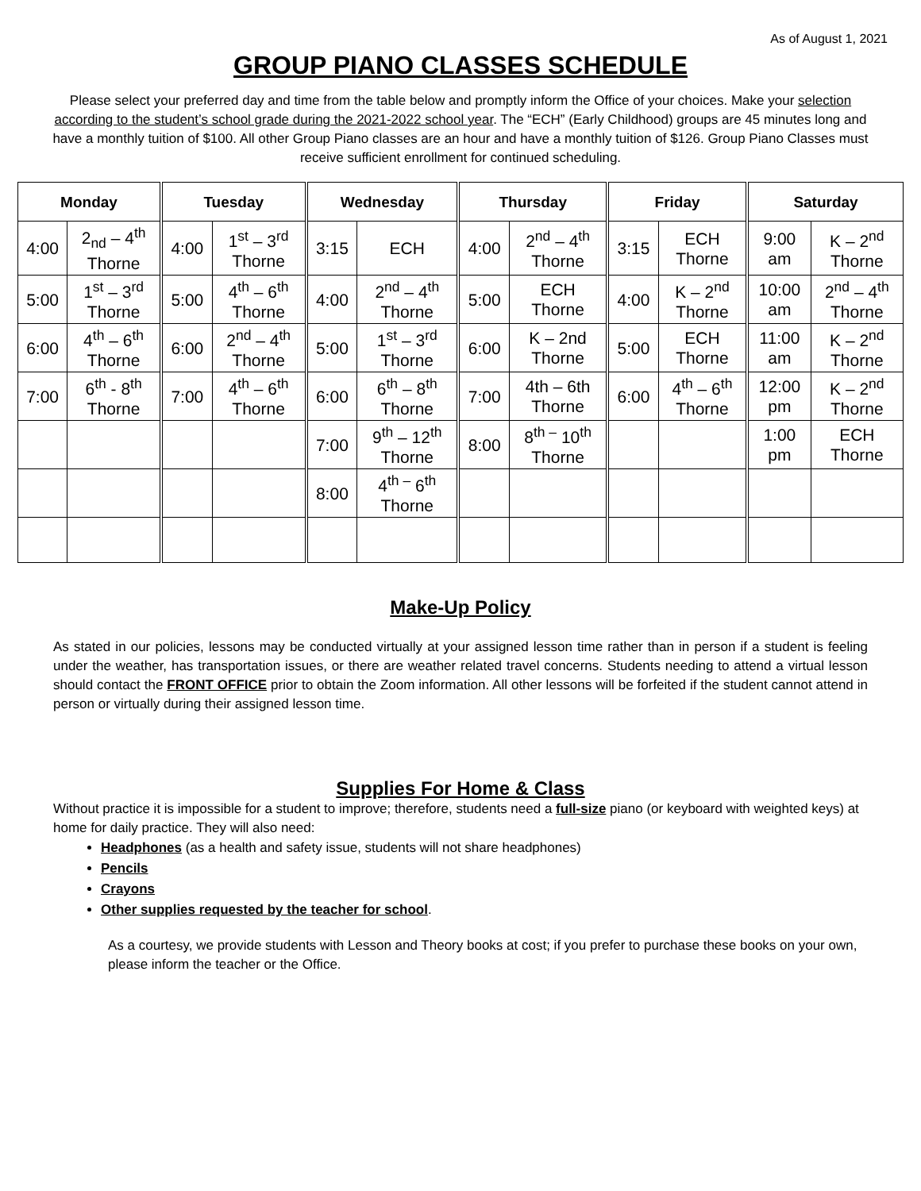As of August 1, 2021
GROUP PIANO CLASSES SCHEDULE
Please select your preferred day and time from the table below and promptly inform the Office of your choices. Make your selection according to the student’s school grade during the 2021-2022 school year. The “ECH” (Early Childhood) groups are 45 minutes long and have a monthly tuition of $100. All other Group Piano classes are an hour and have a monthly tuition of $126. Group Piano Classes must receive sufficient enrollment for continued scheduling.
| Monday | | Tuesday | | Wednesday | | Thursday | | Friday | | Saturday | |
| --- | --- | --- | --- | --- | --- | --- | --- | --- | --- | --- | --- |
| 4:00 | 2<sub>nd</sub> – 4<sup>th</sup> Thorne | 4:00 | 1<sup>st</sup> – 3<sup>rd</sup> Thorne | 3:15 | ECH | 4:00 | 2<sup>nd</sup> – 4<sup>th</sup> Thorne | 3:15 | ECH Thorne | 9:00 am | K – 2<sup>nd</sup> Thorne |
| 5:00 | 1<sup>st</sup> – 3<sup>rd</sup> Thorne | 5:00 | 4<sup>th</sup> – 6<sup>th</sup> Thorne | 4:00 | 2<sup>nd</sup> – 4<sup>th</sup> Thorne | 5:00 | ECH Thorne | 4:00 | K – 2<sup>nd</sup> Thorne | 10:00 am | 2<sup>nd</sup> – 4<sup>th</sup> Thorne |
| 6:00 | 4<sup>th</sup> – 6<sup>th</sup> Thorne | 6:00 | 2<sup>nd</sup> – 4<sup>th</sup> Thorne | 5:00 | 1<sup>st</sup> – 3<sup>rd</sup> Thorne | 6:00 | K – 2nd Thorne | 5:00 | ECH Thorne | 11:00 am | K – 2<sup>nd</sup> Thorne |
| 7:00 | 6<sup>th</sup> - 8<sup>th</sup> Thorne | 7:00 | 4<sup>th</sup> – 6<sup>th</sup> Thorne | 6:00 | 6<sup>th</sup> – 8<sup>th</sup> Thorne | 7:00 | 4th – 6th Thorne | 6:00 | 4<sup>th</sup> – 6<sup>th</sup> Thorne | 12:00 pm | K – 2<sup>nd</sup> Thorne |
| | | | | 7:00 | 9<sup>th</sup> – 12<sup>th</sup> Thorne | 8:00 | 8<sup>th –</sup> 10<sup>th</sup> Thorne | | | 1:00 pm | ECH Thorne |
| | | | | 8:00 | 4<sup>th –</sup> 6<sup>th</sup> Thorne | | | | | | |
Make-Up Policy
As stated in our policies, lessons may be conducted virtually at your assigned lesson time rather than in person if a student is feeling under the weather, has transportation issues, or there are weather related travel concerns. Students needing to attend a virtual lesson should contact the FRONT OFFICE prior to obtain the Zoom information. All other lessons will be forfeited if the student cannot attend in person or virtually during their assigned lesson time.
Supplies For Home & Class
Without practice it is impossible for a student to improve; therefore, students need a full-size piano (or keyboard with weighted keys) at home for daily practice. They will also need:
Headphones (as a health and safety issue, students will not share headphones)
Pencils
Crayons
Other supplies requested by the teacher for school.
As a courtesy, we provide students with Lesson and Theory books at cost; if you prefer to purchase these books on your own, please inform the teacher or the Office.